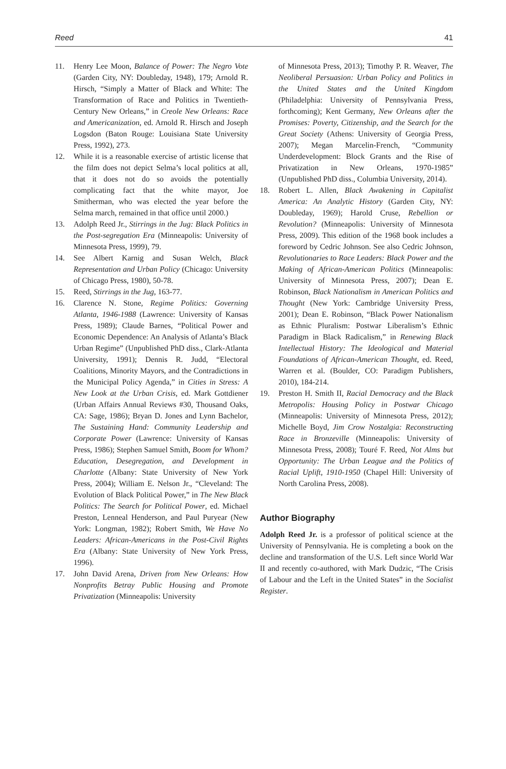Reed 41
11. Henry Lee Moon, Balance of Power: The Negro Vote (Garden City, NY: Doubleday, 1948), 179; Arnold R. Hirsch, “Simply a Matter of Black and White: The Transformation of Race and Politics in Twentieth-Century New Orleans,” in Creole New Orleans: Race and Americanization, ed. Arnold R. Hirsch and Joseph Logsdon (Baton Rouge: Louisiana State University Press, 1992), 273.
12. While it is a reasonable exercise of artistic license that the film does not depict Selma’s local politics at all, that it does not do so avoids the potentially complicating fact that the white mayor, Joe Smitherman, who was elected the year before the Selma march, remained in that office until 2000.)
13. Adolph Reed Jr., Stirrings in the Jug: Black Politics in the Post-segregation Era (Minneapolis: University of Minnesota Press, 1999), 79.
14. See Albert Karnig and Susan Welch, Black Representation and Urban Policy (Chicago: University of Chicago Press, 1980), 50-78.
15. Reed, Stirrings in the Jug, 163-77.
16. Clarence N. Stone, Regime Politics: Governing Atlanta, 1946-1988 (Lawrence: University of Kansas Press, 1989); Claude Barnes, “Political Power and Economic Dependence: An Analysis of Atlanta’s Black Urban Regime” (Unpublished PhD diss., Clark-Atlanta University, 1991); Dennis R. Judd, “Electoral Coalitions, Minority Mayors, and the Contradictions in the Municipal Policy Agenda,” in Cities in Stress: A New Look at the Urban Crisis, ed. Mark Gottdiener (Urban Affairs Annual Reviews #30, Thousand Oaks, CA: Sage, 1986); Bryan D. Jones and Lynn Bachelor, The Sustaining Hand: Community Leadership and Corporate Power (Lawrence: University of Kansas Press, 1986); Stephen Samuel Smith, Boom for Whom? Education, Desegregation, and Development in Charlotte (Albany: State University of New York Press, 2004); William E. Nelson Jr., “Cleveland: The Evolution of Black Political Power,” in The New Black Politics: The Search for Political Power, ed. Michael Preston, Lenneal Henderson, and Paul Puryear (New York: Longman, 1982); Robert Smith, We Have No Leaders: African-Americans in the Post-Civil Rights Era (Albany: State University of New York Press, 1996).
17. John David Arena, Driven from New Orleans: How Nonprofits Betray Public Housing and Promote Privatization (Minneapolis: University
of Minnesota Press, 2013); Timothy P. R. Weaver, The Neoliberal Persuasion: Urban Policy and Politics in the United States and the United Kingdom (Philadelphia: University of Pennsylvania Press, forthcoming); Kent Germany, New Orleans after the Promises: Poverty, Citizenship, and the Search for the Great Society (Athens: University of Georgia Press, 2007); Megan Marcelin-French, “Community Underdevelopment: Block Grants and the Rise of Privatization in New Orleans, 1970-1985” (Unpublished PhD diss., Columbia University, 2014).
18. Robert L. Allen, Black Awakening in Capitalist America: An Analytic History (Garden City, NY: Doubleday, 1969); Harold Cruse, Rebellion or Revolution? (Minneapolis: University of Minnesota Press, 2009). This edition of the 1968 book includes a foreword by Cedric Johnson. See also Cedric Johnson, Revolutionaries to Race Leaders: Black Power and the Making of African-American Politics (Minneapolis: University of Minnesota Press, 2007); Dean E. Robinson, Black Nationalism in American Politics and Thought (New York: Cambridge University Press, 2001); Dean E. Robinson, “Black Power Nationalism as Ethnic Pluralism: Postwar Liberalism’s Ethnic Paradigm in Black Radicalism,” in Renewing Black Intellectual History: The Ideological and Material Foundations of African-American Thought, ed. Reed, Warren et al. (Boulder, CO: Paradigm Publishers, 2010), 184-214.
19. Preston H. Smith II, Racial Democracy and the Black Metropolis: Housing Policy in Postwar Chicago (Minneapolis: University of Minnesota Press, 2012); Michelle Boyd, Jim Crow Nostalgia: Reconstructing Race in Bronzeville (Minneapolis: University of Minnesota Press, 2008); Touré F. Reed, Not Alms but Opportunity: The Urban League and the Politics of Racial Uplift, 1910-1950 (Chapel Hill: University of North Carolina Press, 2008).
Author Biography
Adolph Reed Jr. is a professor of political science at the University of Pennsylvania. He is completing a book on the decline and transformation of the U.S. Left since World War II and recently co-authored, with Mark Dudzic, “The Crisis of Labour and the Left in the United States” in the Socialist Register.